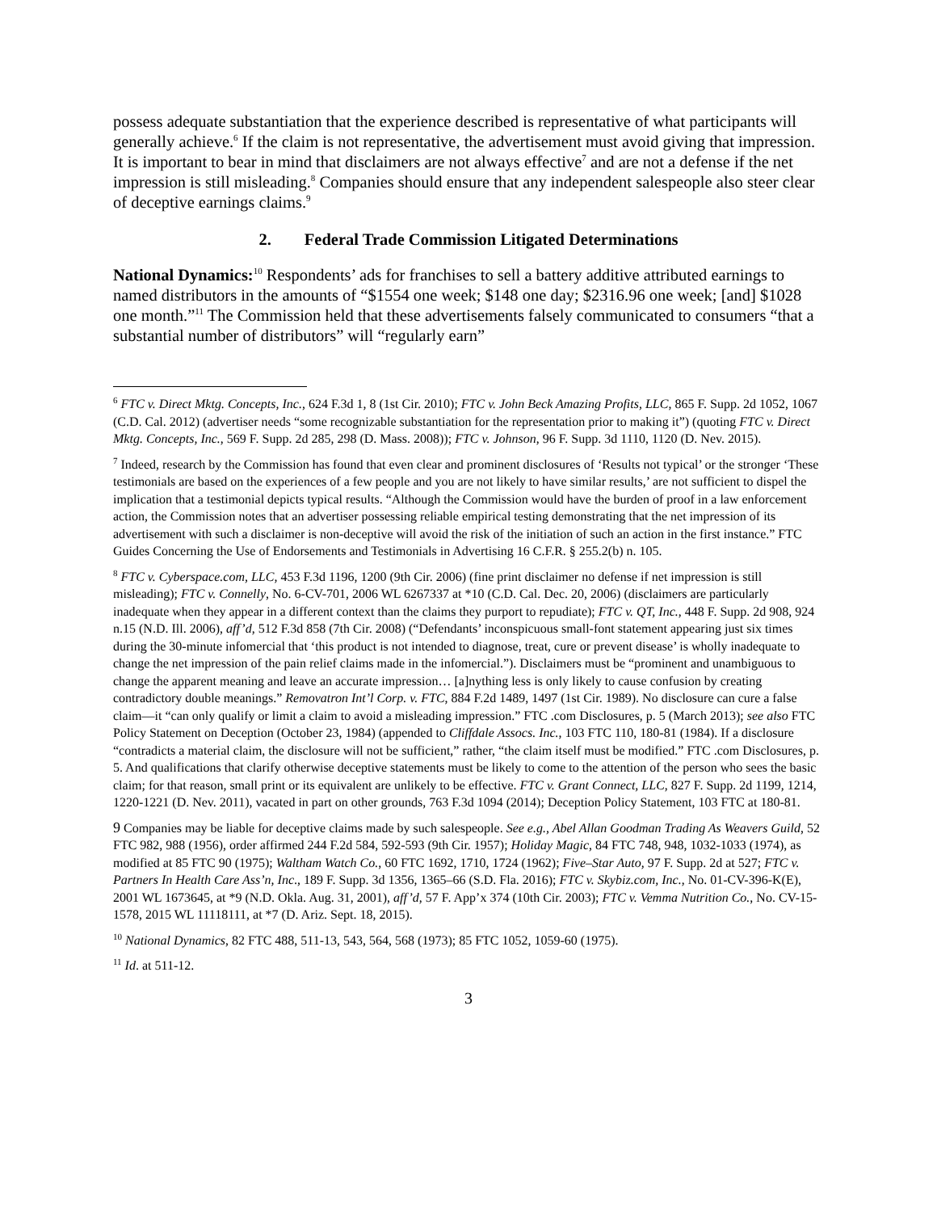possess adequate substantiation that the experience described is representative of what participants will generally achieve.<sup>6</sup> If the claim is not representative, the advertisement must avoid giving that impression. It is important to bear in mind that disclaimers are not always effective<sup>7</sup> and are not a defense if the net impression is still misleading.<sup>8</sup> Companies should ensure that any independent salespeople also steer clear of deceptive earnings claims.<sup>9</sup>
2. Federal Trade Commission Litigated Determinations
National Dynamics:<sup>10</sup> Respondents’ ads for franchises to sell a battery additive attributed earnings to named distributors in the amounts of “$1554 one week; $148 one day; $2316.96 one week; [and] $1028 one month.”<sup>11</sup> The Commission held that these advertisements falsely communicated to consumers “that a substantial number of distributors” will “regularly earn”
<sup>6</sup> FTC v. Direct Mktg. Concepts, Inc., 624 F.3d 1, 8 (1st Cir. 2010); FTC v. John Beck Amazing Profits, LLC, 865 F. Supp. 2d 1052, 1067 (C.D. Cal. 2012) (advertiser needs “some recognizable substantiation for the representation prior to making it”) (quoting FTC v. Direct Mktg. Concepts, Inc., 569 F. Supp. 2d 285, 298 (D. Mass. 2008)); FTC v. Johnson, 96 F. Supp. 3d 1110, 1120 (D. Nev. 2015).
<sup>7</sup> Indeed, research by the Commission has found that even clear and prominent disclosures of ‘Results not typical’ or the stronger ‘These testimonials are based on the experiences of a few people and you are not likely to have similar results,’ are not sufficient to dispel the implication that a testimonial depicts typical results. “Although the Commission would have the burden of proof in a law enforcement action, the Commission notes that an advertiser possessing reliable empirical testing demonstrating that the net impression of its advertisement with such a disclaimer is non-deceptive will avoid the risk of the initiation of such an action in the first instance.” FTC Guides Concerning the Use of Endorsements and Testimonials in Advertising 16 C.F.R. § 255.2(b) n. 105.
<sup>8</sup> FTC v. Cyberspace.com, LLC, 453 F.3d 1196, 1200 (9th Cir. 2006) (fine print disclaimer no defense if net impression is still misleading); FTC v. Connelly, No. 6-CV-701, 2006 WL 6267337 at *10 (C.D. Cal. Dec. 20, 2006) (disclaimers are particularly inadequate when they appear in a different context than the claims they purport to repudiate); FTC v. QT, Inc., 448 F. Supp. 2d 908, 924 n.15 (N.D. Ill. 2006), aff’d, 512 F.3d 858 (7th Cir. 2008) (“Defendants’ inconspicuous small-font statement appearing just six times during the 30-minute infomercial that ‘this product is not intended to diagnose, treat, cure or prevent disease’ is wholly inadequate to change the net impression of the pain relief claims made in the infomercial.”). Disclaimers must be “prominent and unambiguous to change the apparent meaning and leave an accurate impression… [a]nything less is only likely to cause confusion by creating contradictory double meanings.” Removatron Int’l Corp. v. FTC, 884 F.2d 1489, 1497 (1st Cir. 1989). No disclosure can cure a false claim—it “can only qualify or limit a claim to avoid a misleading impression.” FTC .com Disclosures, p. 5 (March 2013); see also FTC Policy Statement on Deception (October 23, 1984) (appended to Cliffdale Assocs. Inc., 103 FTC 110, 180-81 (1984). If a disclosure “contradicts a material claim, the disclosure will not be sufficient,” rather, “the claim itself must be modified.” FTC .com Disclosures, p. 5. And qualifications that clarify otherwise deceptive statements must be likely to come to the attention of the person who sees the basic claim; for that reason, small print or its equivalent are unlikely to be effective. FTC v. Grant Connect, LLC, 827 F. Supp. 2d 1199, 1214, 1220-1221 (D. Nev. 2011), vacated in part on other grounds, 763 F.3d 1094 (2014); Deception Policy Statement, 103 FTC at 180-81.
9 Companies may be liable for deceptive claims made by such salespeople. See e.g., Abel Allan Goodman Trading As Weavers Guild, 52 FTC 982, 988 (1956), order affirmed 244 F.2d 584, 592-593 (9th Cir. 1957); Holiday Magic, 84 FTC 748, 948, 1032-1033 (1974), as modified at 85 FTC 90 (1975); Waltham Watch Co., 60 FTC 1692, 1710, 1724 (1962); Five–Star Auto, 97 F. Supp. 2d at 527; FTC v. Partners In Health Care Ass’n, Inc., 189 F. Supp. 3d 1356, 1365–66 (S.D. Fla. 2016); FTC v. Skybiz.com, Inc., No. 01-CV-396-K(E), 2001 WL 1673645, at *9 (N.D. Okla. Aug. 31, 2001), aff’d, 57 F. App’x 374 (10th Cir. 2003); FTC v. Vemma Nutrition Co., No. CV-15-1578, 2015 WL 11118111, at *7 (D. Ariz. Sept. 18, 2015).
<sup>10</sup> National Dynamics, 82 FTC 488, 511-13, 543, 564, 568 (1973); 85 FTC 1052, 1059-60 (1975).
<sup>11</sup> Id. at 511-12.
3